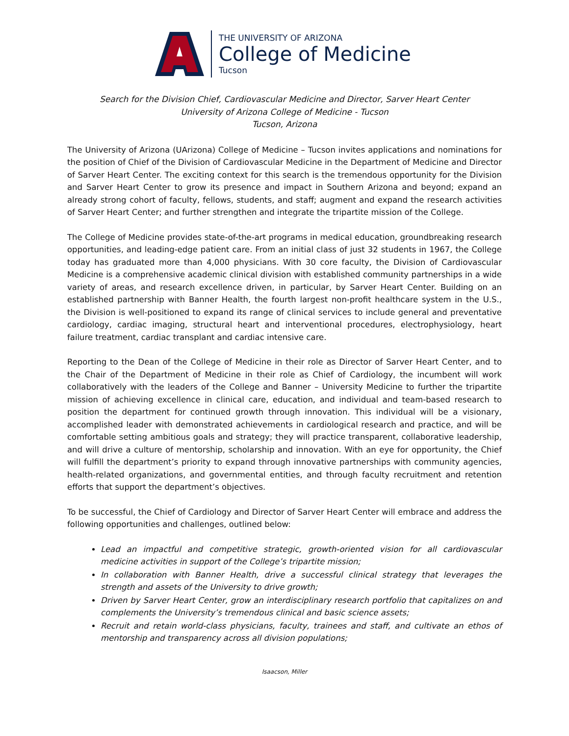THE UNIVERSITY OF ARIZONA
College of Medicine
Tucson
Search for the Division Chief, Cardiovascular Medicine and Director, Sarver Heart Center
University of Arizona College of Medicine - Tucson
Tucson, Arizona
The University of Arizona (UArizona) College of Medicine – Tucson invites applications and nominations for the position of Chief of the Division of Cardiovascular Medicine in the Department of Medicine and Director of Sarver Heart Center. The exciting context for this search is the tremendous opportunity for the Division and Sarver Heart Center to grow its presence and impact in Southern Arizona and beyond; expand an already strong cohort of faculty, fellows, students, and staff; augment and expand the research activities of Sarver Heart Center; and further strengthen and integrate the tripartite mission of the College.
The College of Medicine provides state-of-the-art programs in medical education, groundbreaking research opportunities, and leading-edge patient care. From an initial class of just 32 students in 1967, the College today has graduated more than 4,000 physicians. With 30 core faculty, the Division of Cardiovascular Medicine is a comprehensive academic clinical division with established community partnerships in a wide variety of areas, and research excellence driven, in particular, by Sarver Heart Center. Building on an established partnership with Banner Health, the fourth largest non-profit healthcare system in the U.S., the Division is well-positioned to expand its range of clinical services to include general and preventative cardiology, cardiac imaging, structural heart and interventional procedures, electrophysiology, heart failure treatment, cardiac transplant and cardiac intensive care.
Reporting to the Dean of the College of Medicine in their role as Director of Sarver Heart Center, and to the Chair of the Department of Medicine in their role as Chief of Cardiology, the incumbent will work collaboratively with the leaders of the College and Banner – University Medicine to further the tripartite mission of achieving excellence in clinical care, education, and individual and team-based research to position the department for continued growth through innovation. This individual will be a visionary, accomplished leader with demonstrated achievements in cardiological research and practice, and will be comfortable setting ambitious goals and strategy; they will practice transparent, collaborative leadership, and will drive a culture of mentorship, scholarship and innovation. With an eye for opportunity, the Chief will fulfill the department’s priority to expand through innovative partnerships with community agencies, health-related organizations, and governmental entities, and through faculty recruitment and retention efforts that support the department’s objectives.
To be successful, the Chief of Cardiology and Director of Sarver Heart Center will embrace and address the following opportunities and challenges, outlined below:
Lead an impactful and competitive strategic, growth-oriented vision for all cardiovascular medicine activities in support of the College’s tripartite mission;
In collaboration with Banner Health, drive a successful clinical strategy that leverages the strength and assets of the University to drive growth;
Driven by Sarver Heart Center, grow an interdisciplinary research portfolio that capitalizes on and complements the University’s tremendous clinical and basic science assets;
Recruit and retain world-class physicians, faculty, trainees and staff, and cultivate an ethos of mentorship and transparency across all division populations;
Isaacson, Miller